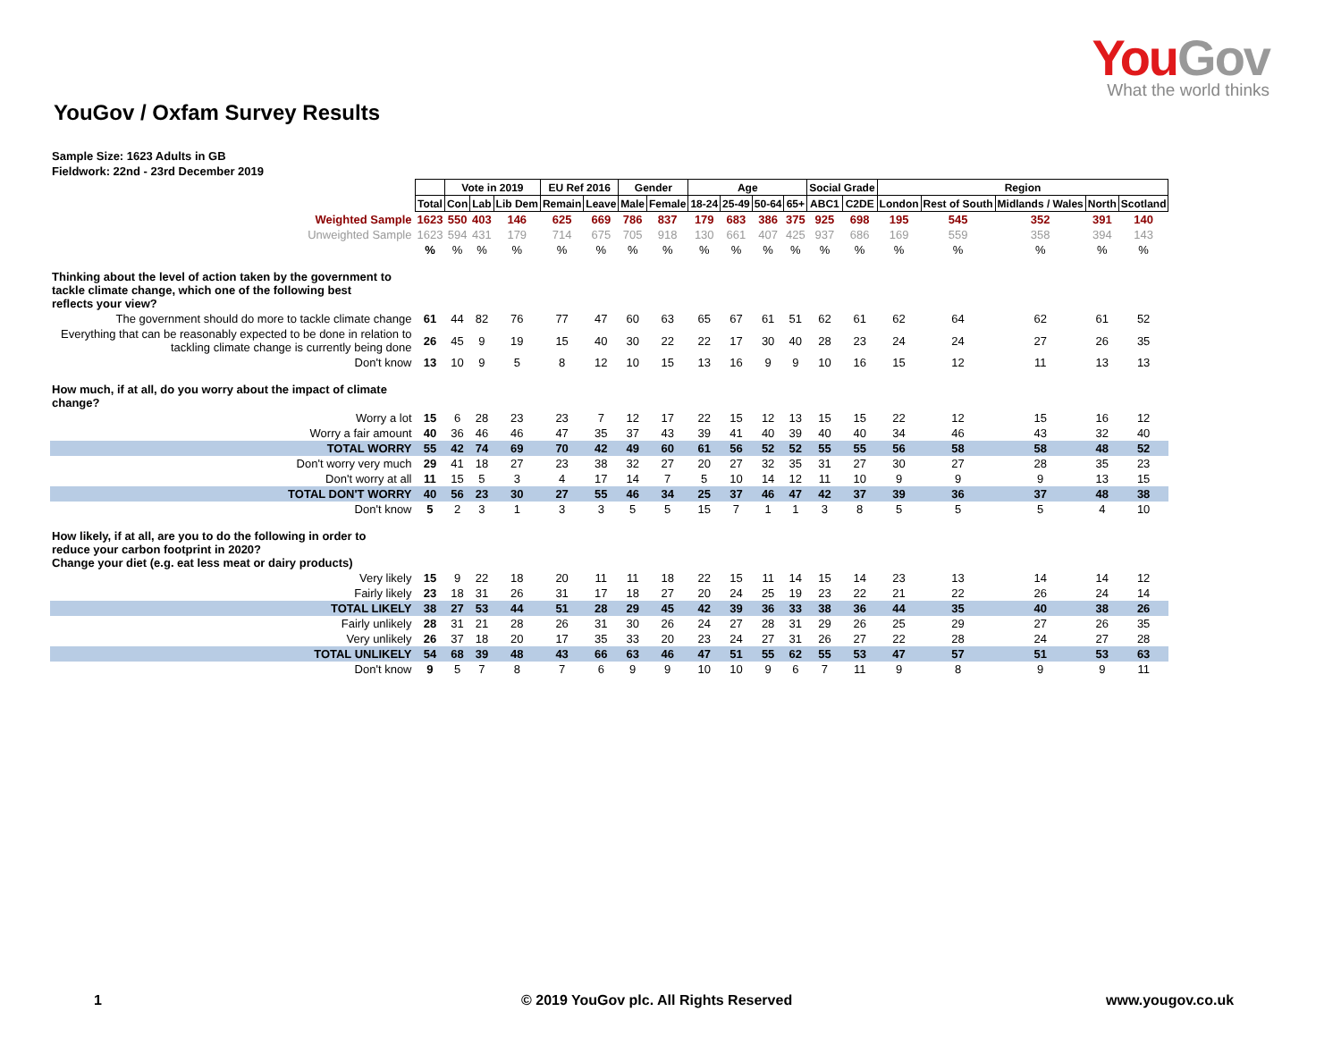YouGov
What the world thinks
YouGov / Oxfam Survey Results
Sample Size: 1623 Adults in GB
Fieldwork: 22nd - 23rd December 2019
| | | Vote in 2019 | | | EU Ref 2016 | | Gender | | Age | | | | Social Grade | | Region | | | | |
| | Total | Con | Lab | Lib Dem | Remain | Leave | Male | Female | 18-24 | 25-49 | 50-64 | 65+ | ABC1 | C2DE | London | Rest of South | Midlands / Wales | North | Scotland |
| Weighted Sample | 1623 | 550 | 403 | 146 | 625 | 669 | 786 | 837 | 179 | 683 | 386 | 375 | 925 | 698 | 195 | 545 | 352 | 391 | 140 |
| Unweighted Sample | 1623 | 594 | 431 | 179 | 714 | 675 | 705 | 918 | 130 | 661 | 407 | 425 | 937 | 686 | 169 | 559 | 358 | 394 | 143 |
| | % | % | % | % | % | % | % | % | % | % | % | % | % | % | % | % | % | % | % |
| Thinking about the level of action taken by the government to tackle climate change, which one of the following best reflects your view? | | | | | | | | | | | | | | | | | | | |
| The government should do more to tackle climate change | 61 | 44 | 82 | 76 | 77 | 47 | 60 | 63 | 65 | 67 | 61 | 51 | 62 | 61 | 62 | 64 | 62 | 61 | 52 |
| Everything that can be reasonably expected to be done in relation to tackling climate change is currently being done | 26 | 45 | 9 | 19 | 15 | 40 | 30 | 22 | 22 | 17 | 30 | 40 | 28 | 23 | 24 | 24 | 27 | 26 | 35 |
| Don't know | 13 | 10 | 9 | 5 | 8 | 12 | 10 | 15 | 13 | 16 | 9 | 9 | 10 | 16 | 15 | 12 | 11 | 13 | 13 |
| How much, if at all, do you worry about the impact of climate change? | | | | | | | | | | | | | | | | | | | |
| Worry a lot | 15 | 6 | 28 | 23 | 23 | 7 | 12 | 17 | 22 | 15 | 12 | 13 | 15 | 15 | 22 | 12 | 15 | 16 | 12 |
| Worry a fair amount | 40 | 36 | 46 | 46 | 47 | 35 | 37 | 43 | 39 | 41 | 40 | 39 | 40 | 40 | 34 | 46 | 43 | 32 | 40 |
| TOTAL WORRY | 55 | 42 | 74 | 69 | 70 | 42 | 49 | 60 | 61 | 56 | 52 | 52 | 55 | 55 | 56 | 58 | 58 | 48 | 52 |
| Don't worry very much | 29 | 41 | 18 | 27 | 23 | 38 | 32 | 27 | 20 | 27 | 32 | 35 | 31 | 27 | 30 | 27 | 28 | 35 | 23 |
| Don't worry at all | 11 | 15 | 5 | 3 | 4 | 17 | 14 | 7 | 5 | 10 | 14 | 12 | 11 | 10 | 9 | 9 | 9 | 13 | 15 |
| TOTAL DON'T WORRY | 40 | 56 | 23 | 30 | 27 | 55 | 46 | 34 | 25 | 37 | 46 | 47 | 42 | 37 | 39 | 36 | 37 | 48 | 38 |
| Don't know | 5 | 2 | 3 | 1 | 3 | 3 | 5 | 5 | 15 | 7 | 1 | 1 | 3 | 8 | 5 | 5 | 5 | 4 | 10 |
| How likely, if at all, are you to do the following in order to reduce your carbon footprint in 2020? Change your diet (e.g. eat less meat or dairy products) | | | | | | | | | | | | | | | | | | | |
| Very likely | 15 | 9 | 22 | 18 | 20 | 11 | 11 | 18 | 22 | 15 | 11 | 14 | 15 | 14 | 23 | 13 | 14 | 14 | 12 |
| Fairly likely | 23 | 18 | 31 | 26 | 31 | 17 | 18 | 27 | 20 | 24 | 25 | 19 | 23 | 22 | 21 | 22 | 26 | 24 | 14 |
| TOTAL LIKELY | 38 | 27 | 53 | 44 | 51 | 28 | 29 | 45 | 42 | 39 | 36 | 33 | 38 | 36 | 44 | 35 | 40 | 38 | 26 |
| Fairly unlikely | 28 | 31 | 21 | 28 | 26 | 31 | 30 | 26 | 24 | 27 | 28 | 31 | 29 | 26 | 25 | 29 | 27 | 26 | 35 |
| Very unlikely | 26 | 37 | 18 | 20 | 17 | 35 | 33 | 20 | 23 | 24 | 27 | 31 | 26 | 27 | 22 | 28 | 24 | 27 | 28 |
| TOTAL UNLIKELY | 54 | 68 | 39 | 48 | 43 | 66 | 63 | 46 | 47 | 51 | 55 | 62 | 55 | 53 | 47 | 57 | 51 | 53 | 63 |
| Don't know | 9 | 5 | 7 | 8 | 7 | 6 | 9 | 9 | 10 | 10 | 9 | 6 | 7 | 11 | 9 | 8 | 9 | 9 | 11 |
1 © 2019 YouGov plc. All Rights Reserved www.yougov.co.uk